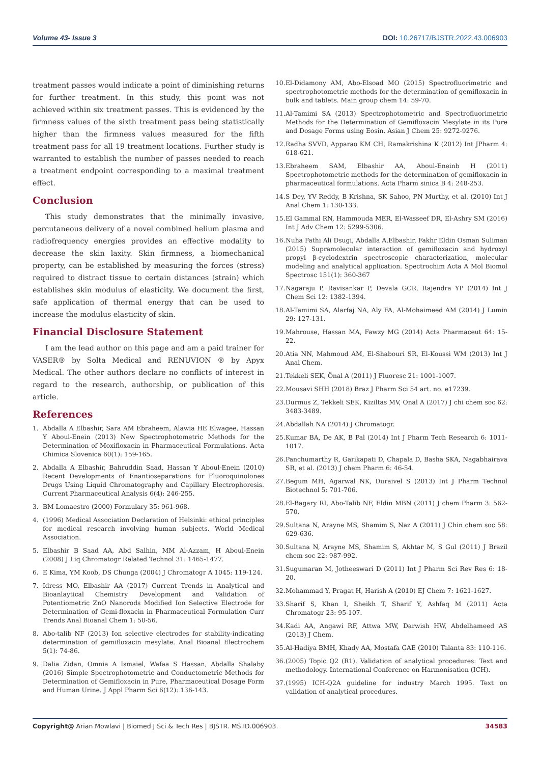Volume 43- Issue 3 DOI: 10.26717/BJSTR.2022.43.006903
treatment passes would indicate a point of diminishing returns for further treatment. In this study, this point was not achieved within six treatment passes. This is evidenced by the firmness values of the sixth treatment pass being statistically higher than the firmness values measured for the fifth treatment pass for all 19 treatment locations. Further study is warranted to establish the number of passes needed to reach a treatment endpoint corresponding to a maximal treatment effect.
Conclusion
This study demonstrates that the minimally invasive, percutaneous delivery of a novel combined helium plasma and radiofrequency energies provides an effective modality to decrease the skin laxity. Skin firmness, a biomechanical property, can be established by measuring the forces (stress) required to distract tissue to certain distances (strain) which establishes skin modulus of elasticity. We document the first, safe application of thermal energy that can be used to increase the modulus elasticity of skin.
Financial Disclosure Statement
I am the lead author on this page and am a paid trainer for VASER® by Solta Medical and RENUVION ® by Apyx Medical. The other authors declare no conflicts of interest in regard to the research, authorship, or publication of this article.
References
1. Abdalla A Elbashir, Sara AM Ebraheem, Alawia HE Elwagee, Hassan Y Aboul-Enein (2013) New Spectrophotometric Methods for the Determination of Moxifloxacin in Pharmaceutical Formulations. Acta Chimica Slovenica 60(1): 159-165.
2. Abdalla A Elbashir, Bahruddin Saad, Hassan Y Aboul-Enein (2010) Recent Developments of Enantioseparations for Fluoroquinolones Drugs Using Liquid Chromatography and Capillary Electrophoresis. Current Pharmaceutical Analysis 6(4): 246-255.
3. BM Lomaestro (2000) Formulary 35: 961-968.
4. (1996) Medical Association Declaration of Helsinki: ethical principles for medical research involving human subjects. World Medical Association.
5. Elbashir B Saad AA, Abd Salhin, MM Al-Azzam, H Aboul-Enein (2008) J Liq Chromatogr Related Technol 31: 1465-1477.
6. E Kima, YM Koob, DS Chunga (2004) J Chromatogr A 1045: 119-124.
7. Idress MO, Elbashir AA (2017) Current Trends in Analytical and Bioanlaytical Chemistry Development and Validation of Potentiometric ZnO Nanorods Modified Ion Selective Electrode for Determination of Gemi-floxacin in Pharmaceutical Formulation Curr Trends Anal Bioanal Chem 1: 50-56.
8. Abo-talib NF (2013) Ion selective electrodes for stability-indicating determination of gemifloxacin mesylate. Anal Bioanal Electrochem 5(1): 74-86.
9. Dalia Zidan, Omnia A Ismaiel, Wafaa S Hassan, Abdalla Shalaby (2016) Simple Spectrophotometric and Conductometric Methods for Determination of Gemifloxacin in Pure, Pharmaceutical Dosage Form and Human Urine. J Appl Pharm Sci 6(12): 136-143.
10. El-Didamony AM, Abo-Elsoad MO (2015) Spectrofluorimetric and spectrophotometric methods for the determination of gemifloxacin in bulk and tablets. Main group chem 14: 59-70.
11. Al-Tamimi SA (2013) Spectrophotometric and Spectrofluorimetric Methods for the Determination of Gemifloxacin Mesylate in its Pure and Dosage Forms using Eosin. Asian J Chem 25: 9272-9276.
12. Radha SVVD, Apparao KM CH, Ramakrishina K (2012) Int JPharm 4: 618-621.
13. Ebraheem SAM, Elbashir AA, Aboul-Eneinb H (2011) Spectrophotometric methods for the determination of gemifloxacin in pharmaceutical formulations. Acta Pharm sinica B 4: 248-253.
14. S Dey, YV Reddy, B Krishna, SK Sahoo, PN Murthy, et al. (2010) Int J Anal Chem 1: 130-133.
15. El Gammal RN, Hammouda MER, El-Wasseef DR, El-Ashry SM (2016) Int J Adv Chem 12: 5299-5306.
16. Nuha Fathi Ali Dsugi, Abdalla A.Elbashir, Fakhr Eldin Osman Suliman (2015) Supramolecular interaction of gemifloxacin and hydroxyl propyl β-cyclodextrin spectroscopic characterization, molecular modeling and analytical application. Spectrochim Acta A Mol Biomol Spectrosc 151(1): 360-367
17. Nagaraju P, Ravisankar P, Devala GCR, Rajendra YP (2014) Int J Chem Sci 12: 1382-1394.
18. Al-Tamimi SA, Alarfaj NA, Aly FA, Al-Mohaimeed AM (2014) J Lumin 29: 127-131.
19. Mahrouse, Hassan MA, Fawzy MG (2014) Acta Pharmaceut 64: 15-22.
20. Atia NN, Mahmoud AM, El-Shabouri SR, El-Koussi WM (2013) Int J Anal Chem.
21. Tekkeli SEK, Önal A (2011) J Fluoresc 21: 1001-1007.
22. Mousavi SHH (2018) Braz J Pharm Sci 54 art. no. e17239.
23. Durmus Z, Tekkeli SEK, Kiziltas MV, Onal A (2017) J chi chem soc 62: 3483-3489.
24. Abdallah NA (2014) J Chromatogr.
25. Kumar BA, De AK, B Pal (2014) Int J Pharm Tech Research 6: 1011-1017.
26. Panchumarthy R, Garikapati D, Chapala D, Basha SKA, Nagabhairava SR, et al. (2013) J chem Pharm 6: 46-54.
27. Begum MH, Agarwal NK, Duraivel S (2013) Int J Pharm Technol Biotechnol 5: 701-706.
28. El-Bagary RI, Abo-Talib NF, Eldin MBN (2011) J chem Pharm 3: 562-570.
29. Sultana N, Arayne MS, Shamim S, Naz A (2011) J Chin chem soc 58: 629-636.
30. Sultana N, Arayne MS, Shamim S, Akhtar M, S Gul (2011) J Brazil chem soc 22: 987-992.
31. Sugumaran M, Jotheeswari D (2011) Int J Pharm Sci Rev Res 6: 18-20.
32. Mohammad Y, Pragat H, Harish A (2010) EJ Chem 7: 1621-1627.
33. Sharif S, Khan I, Sheikh T, Sharif Y, Ashfaq M (2011) Acta Chromatogr 23: 95-107.
34. Kadi AA, Angawi RF, Attwa MW, Darwish HW, Abdelhameed AS (2013) J Chem.
35. Al-Hadiya BMH, Khady AA, Mostafa GAE (2010) Talanta 83: 110-116.
36. (2005) Topic Q2 (R1). Validation of analytical procedures: Text and methodology. International Conference on Harmonisation (ICH).
37. (1995) ICH-Q2A guideline for industry March 1995. Text on validation of analytical procedures.
Copyright@ Arian Mowlavi | Biomed J Sci & Tech Res | BJSTR. MS.ID.006903. 34583